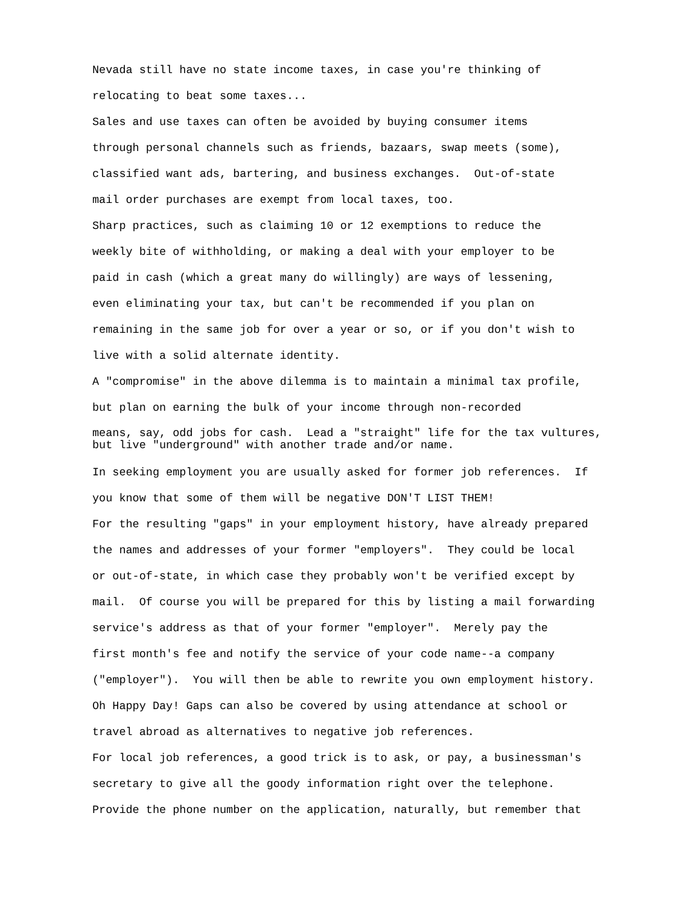Nevada still have no state income taxes, in case you're thinking of
relocating to beat some taxes...
Sales and use taxes can often be avoided by buying consumer items
through personal channels such as friends, bazaars, swap meets (some),
classified want ads, bartering, and business exchanges. Out-of-state
mail order purchases are exempt from local taxes, too.
Sharp practices, such as claiming 10 or 12 exemptions to reduce the
weekly bite of withholding, or making a deal with your employer to be
paid in cash (which a great many do willingly) are ways of lessening,
even eliminating your tax, but can't be recommended if you plan on
remaining in the same job for over a year or so, or if you don't wish to
live with a solid alternate identity.
A "compromise" in the above dilemma is to maintain a minimal tax profile,
but plan on earning the bulk of your income through non-recorded
means, say, odd jobs for cash. Lead a "straight" life for the tax vultures,
but live "underground" with another trade and/or name.
In seeking employment you are usually asked for former job references. If
you know that some of them will be negative DON'T LIST THEM!
For the resulting "gaps" in your employment history, have already prepared
the names and addresses of your former "employers". They could be local
or out-of-state, in which case they probably won't be verified except by
mail. Of course you will be prepared for this by listing a mail forwarding
service's address as that of your former "employer". Merely pay the
first month's fee and notify the service of your code name--a company
("employer"). You will then be able to rewrite you own employment history.
Oh Happy Day! Gaps can also be covered by using attendance at school or
travel abroad as alternatives to negative job references.
For local job references, a good trick is to ask, or pay, a businessman's
secretary to give all the goody information right over the telephone.
Provide the phone number on the application, naturally, but remember that